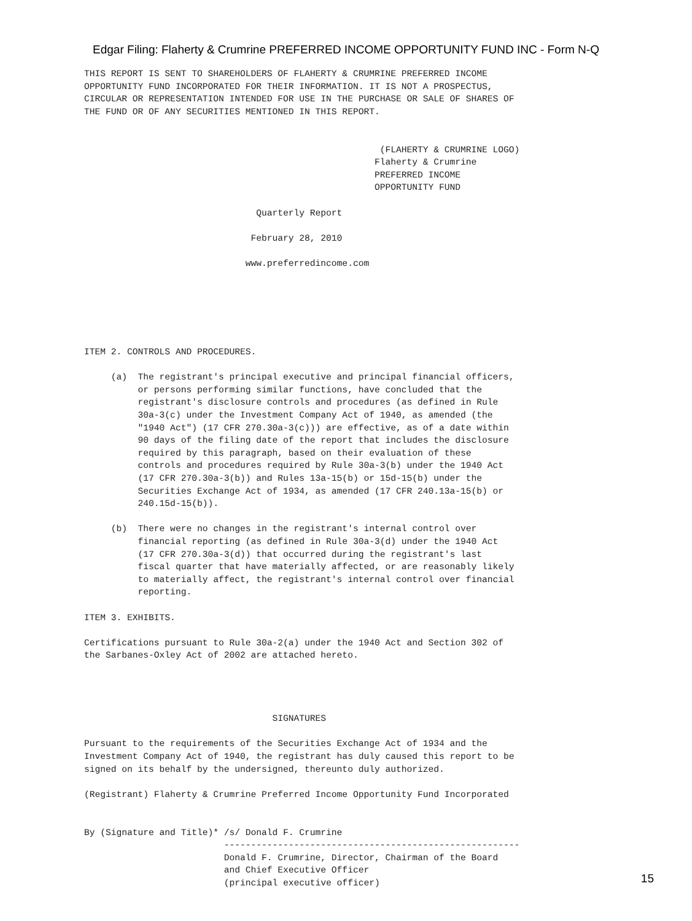Edgar Filing: Flaherty & Crumrine PREFERRED INCOME OPPORTUNITY FUND INC - Form N-Q
THIS REPORT IS SENT TO SHAREHOLDERS OF FLAHERTY & CRUMRINE PREFERRED INCOME
OPPORTUNITY FUND INCORPORATED FOR THEIR INFORMATION. IT IS NOT A PROSPECTUS,
CIRCULAR OR REPRESENTATION INTENDED FOR USE IN THE PURCHASE OR SALE OF SHARES OF
THE FUND OR OF ANY SECURITIES MENTIONED IN THIS REPORT.


                                                       (FLAHERTY & CRUMRINE LOGO)
                                                      Flaherty & Crumrine
                                                      PREFERRED INCOME
                                                      OPPORTUNITY FUND

                                Quarterly Report

                               February 28, 2010

                              www.preferredincome.com






ITEM 2. CONTROLS AND PROCEDURES.

     (a)  The registrant's principal executive and principal financial officers,
          or persons performing similar functions, have concluded that the
          registrant's disclosure controls and procedures (as defined in Rule
          30a-3(c) under the Investment Company Act of 1940, as amended (the
          "1940 Act") (17 CFR 270.30a-3(c))) are effective, as of a date within
          90 days of the filing date of the report that includes the disclosure
          required by this paragraph, based on their evaluation of these
          controls and procedures required by Rule 30a-3(b) under the 1940 Act
          (17 CFR 270.30a-3(b)) and Rules 13a-15(b) or 15d-15(b) under the
          Securities Exchange Act of 1934, as amended (17 CFR 240.13a-15(b) or
          240.15d-15(b)).

     (b)  There were no changes in the registrant's internal control over
          financial reporting (as defined in Rule 30a-3(d) under the 1940 Act
          (17 CFR 270.30a-3(d)) that occurred during the registrant's last
          fiscal quarter that have materially affected, or are reasonably likely
          to materially affect, the registrant's internal control over financial
          reporting.

ITEM 3. EXHIBITS.

Certifications pursuant to Rule 30a-2(a) under the 1940 Act and Section 302 of
the Sarbanes-Oxley Act of 2002 are attached hereto.




                                   SIGNATURES

Pursuant to the requirements of the Securities Exchange Act of 1934 and the
Investment Company Act of 1940, the registrant has duly caused this report to be
signed on its behalf by the undersigned, thereunto duly authorized.

(Registrant) Flaherty & Crumrine Preferred Income Opportunity Fund Incorporated


By (Signature and Title)* /s/ Donald F. Crumrine
                          -------------------------------------------------------
                          Donald F. Crumrine, Director, Chairman of the Board
                          and Chief Executive Officer
                          (principal executive officer)
15